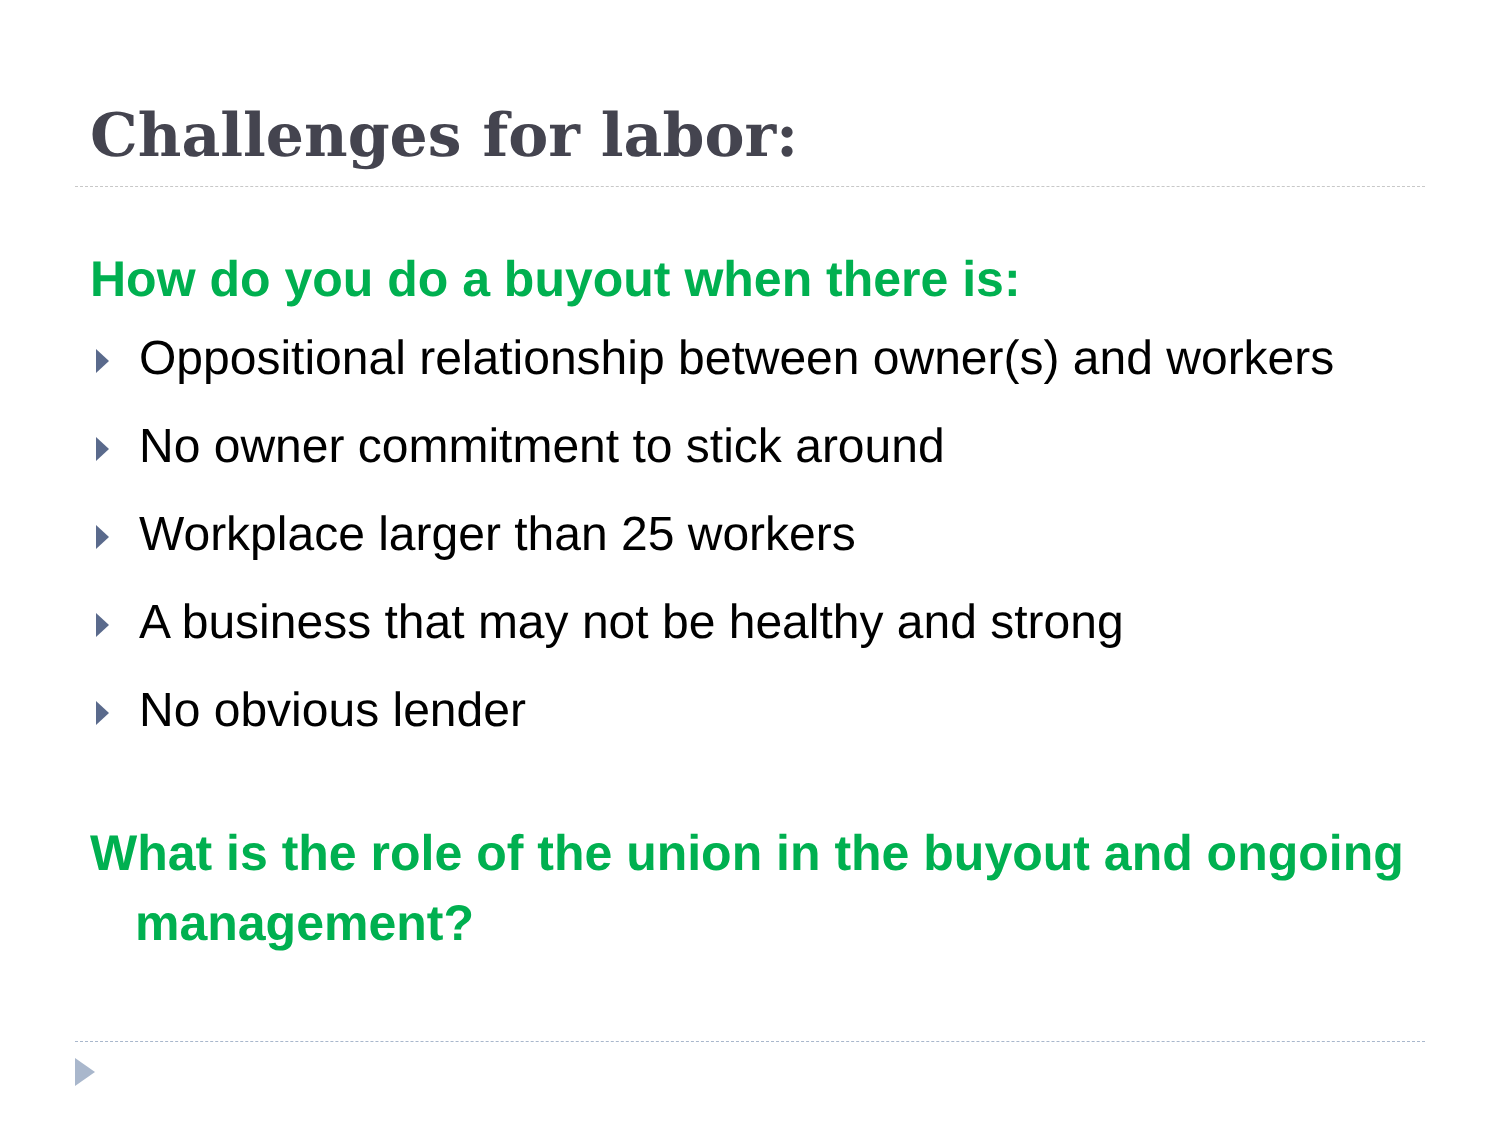Challenges for labor:
How do you do a buyout when there is:
Oppositional relationship between owner(s) and workers
No owner commitment to stick around
Workplace larger than 25 workers
A business that may not be healthy and strong
No obvious lender
What is the role of the union in the buyout and ongoing management?